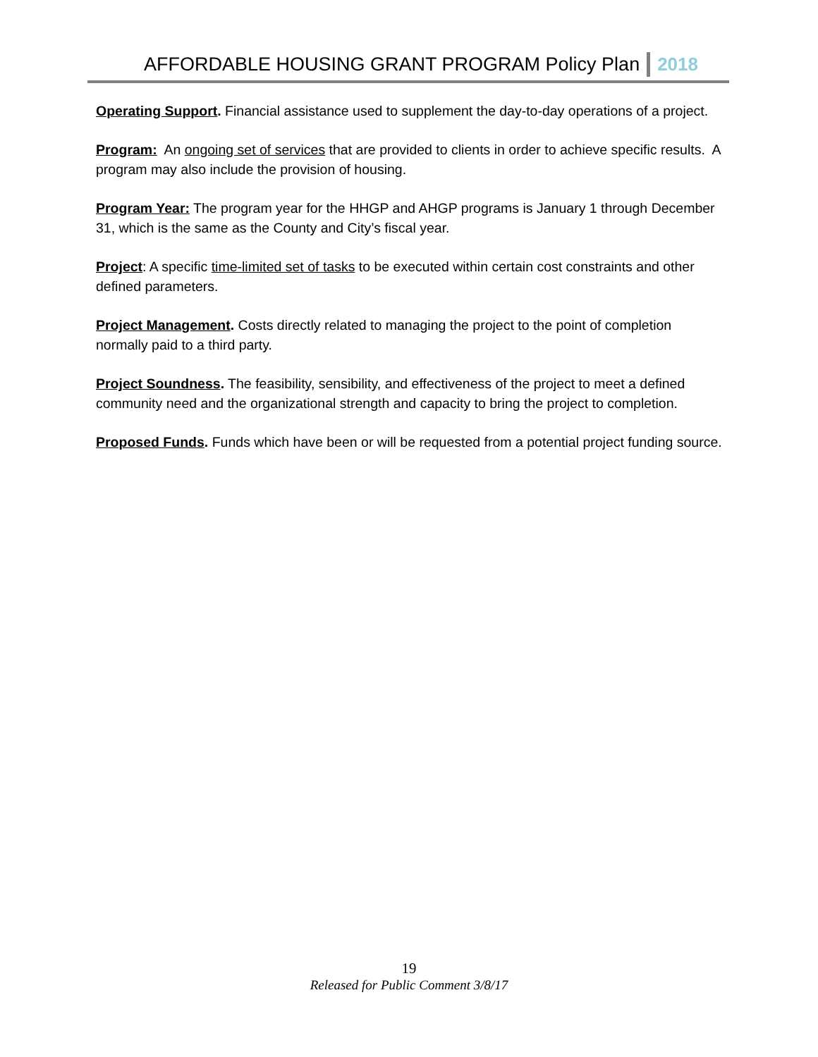AFFORDABLE HOUSING GRANT PROGRAM Policy Plan 2018
Operating Support. Financial assistance used to supplement the day-to-day operations of a project.
Program: An ongoing set of services that are provided to clients in order to achieve specific results. A program may also include the provision of housing.
Program Year: The program year for the HHGP and AHGP programs is January 1 through December 31, which is the same as the County and City’s fiscal year.
Project: A specific time-limited set of tasks to be executed within certain cost constraints and other defined parameters.
Project Management. Costs directly related to managing the project to the point of completion normally paid to a third party.
Project Soundness. The feasibility, sensibility, and effectiveness of the project to meet a defined community need and the organizational strength and capacity to bring the project to completion.
Proposed Funds. Funds which have been or will be requested from a potential project funding source.
19
Released for Public Comment 3/8/17